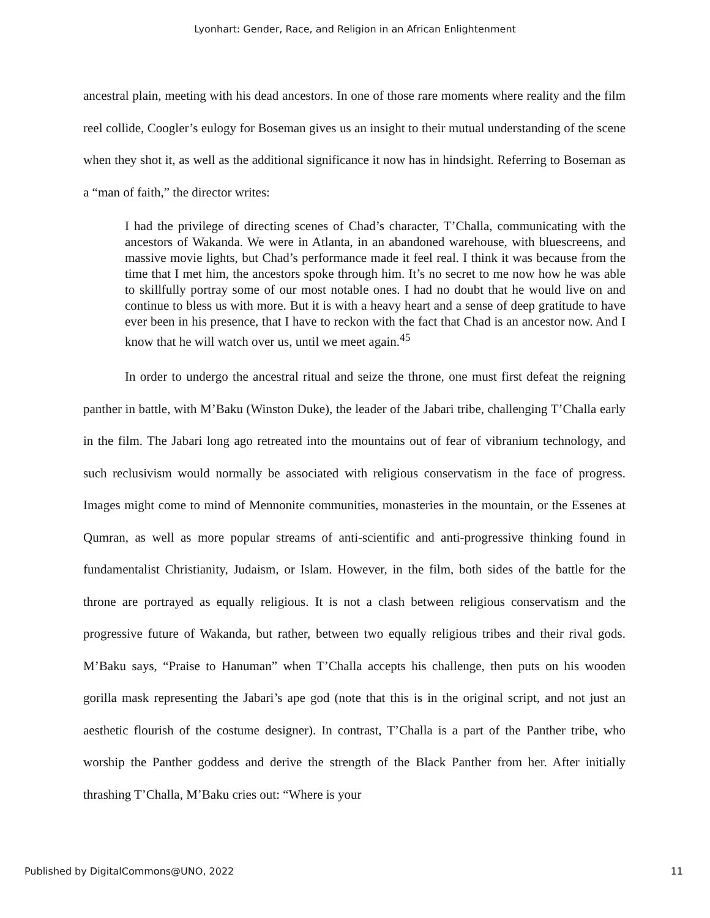Lyonhart: Gender, Race, and Religion in an African Enlightenment
ancestral plain, meeting with his dead ancestors. In one of those rare moments where reality and the film reel collide, Coogler’s eulogy for Boseman gives us an insight to their mutual understanding of the scene when they shot it, as well as the additional significance it now has in hindsight. Referring to Boseman as a “man of faith,” the director writes:
I had the privilege of directing scenes of Chad’s character, T’Challa, communicating with the ancestors of Wakanda. We were in Atlanta, in an abandoned warehouse, with bluescreens, and massive movie lights, but Chad’s performance made it feel real. I think it was because from the time that I met him, the ancestors spoke through him. It’s no secret to me now how he was able to skillfully portray some of our most notable ones. I had no doubt that he would live on and continue to bless us with more. But it is with a heavy heart and a sense of deep gratitude to have ever been in his presence, that I have to reckon with the fact that Chad is an ancestor now. And I know that he will watch over us, until we meet again.<sup>45</sup>
In order to undergo the ancestral ritual and seize the throne, one must first defeat the reigning panther in battle, with M’Baku (Winston Duke), the leader of the Jabari tribe, challenging T’Challa early in the film. The Jabari long ago retreated into the mountains out of fear of vibranium technology, and such reclusivism would normally be associated with religious conservatism in the face of progress. Images might come to mind of Mennonite communities, monasteries in the mountain, or the Essenes at Qumran, as well as more popular streams of anti-scientific and anti-progressive thinking found in fundamentalist Christianity, Judaism, or Islam. However, in the film, both sides of the battle for the throne are portrayed as equally religious. It is not a clash between religious conservatism and the progressive future of Wakanda, but rather, between two equally religious tribes and their rival gods. M’Baku says, “Praise to Hanuman” when T’Challa accepts his challenge, then puts on his wooden gorilla mask representing the Jabari’s ape god (note that this is in the original script, and not just an aesthetic flourish of the costume designer). In contrast, T’Challa is a part of the Panther tribe, who worship the Panther goddess and derive the strength of the Black Panther from her. After initially thrashing T’Challa, M’Baku cries out: “Where is your
Published by DigitalCommons@UNO, 2022 11